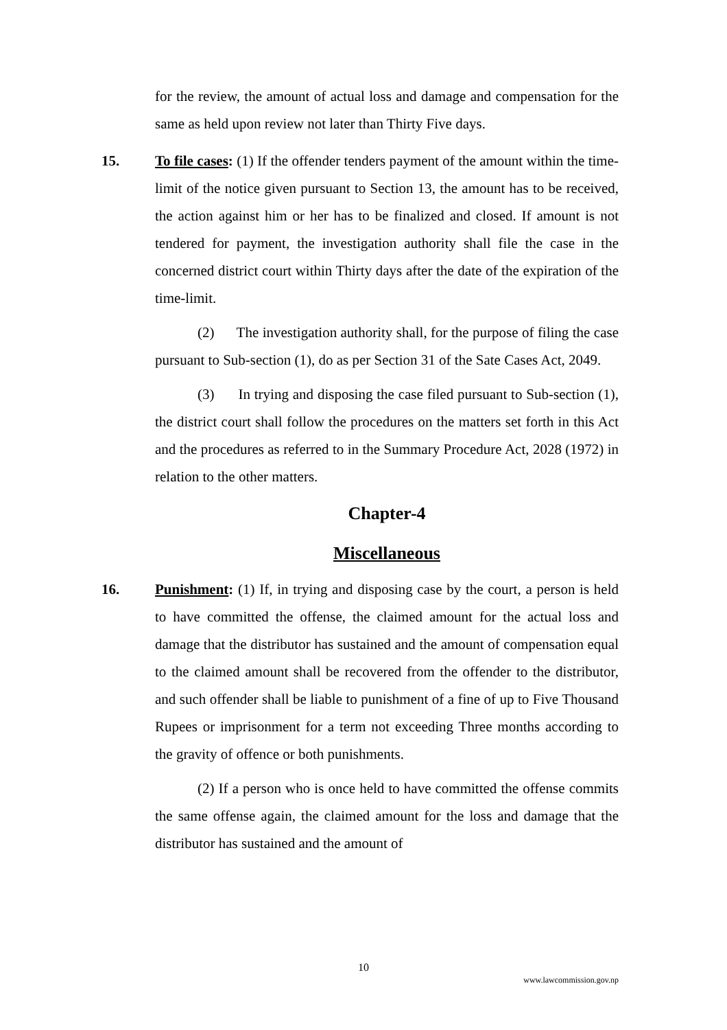for the review, the amount of actual loss and damage and compensation for the same as held upon review not later than Thirty Five days.
15. To file cases: (1) If the offender tenders payment of the amount within the time-limit of the notice given pursuant to Section 13, the amount has to be received, the action against him or her has to be finalized and closed. If amount is not tendered for payment, the investigation authority shall file the case in the concerned district court within Thirty days after the date of the expiration of the time-limit.
(2) The investigation authority shall, for the purpose of filing the case pursuant to Sub-section (1), do as per Section 31 of the Sate Cases Act, 2049.
(3) In trying and disposing the case filed pursuant to Sub-section (1), the district court shall follow the procedures on the matters set forth in this Act and the procedures as referred to in the Summary Procedure Act, 2028 (1972) in relation to the other matters.
Chapter-4
Miscellaneous
16. Punishment: (1) If, in trying and disposing case by the court, a person is held to have committed the offense, the claimed amount for the actual loss and damage that the distributor has sustained and the amount of compensation equal to the claimed amount shall be recovered from the offender to the distributor, and such offender shall be liable to punishment of a fine of up to Five Thousand Rupees or imprisonment for a term not exceeding Three months according to the gravity of offence or both punishments.
(2) If a person who is once held to have committed the offense commits the same offense again, the claimed amount for the loss and damage that the distributor has sustained and the amount of
10
www.lawcommission.gov.np